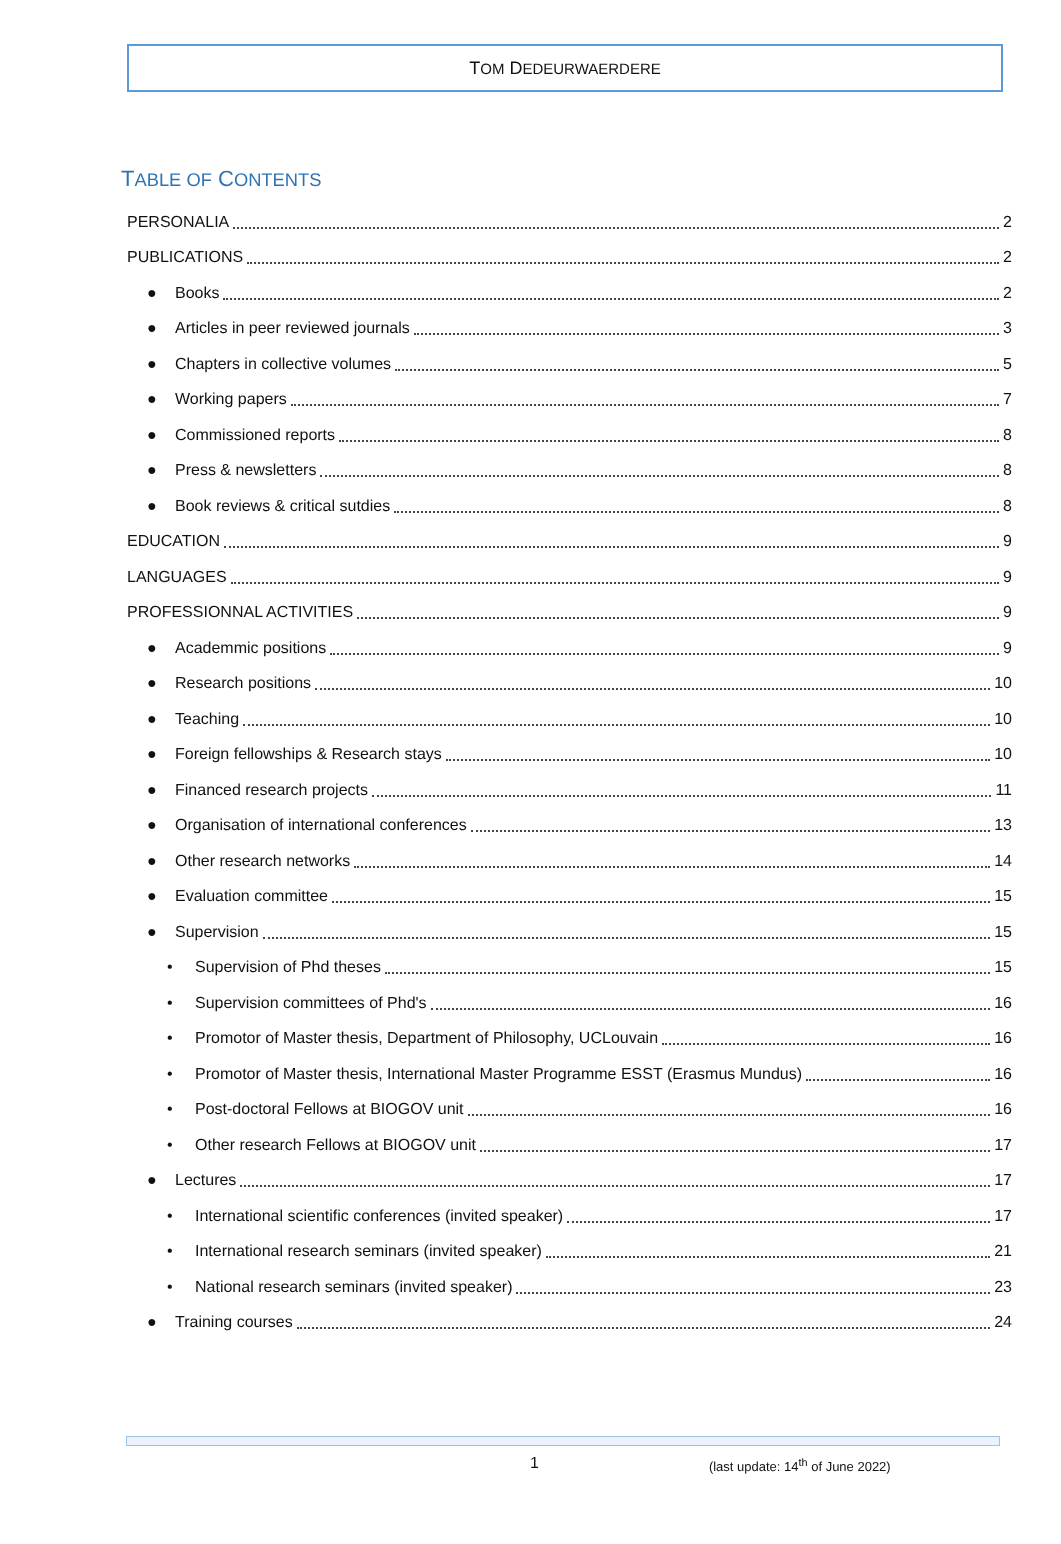TOM DEDEURWAERDERE
TABLE OF CONTENTS
PERSONALIA 2
PUBLICATIONS 2
● Books 2
● Articles in peer reviewed journals 3
● Chapters in collective volumes 5
● Working papers 7
● Commissioned reports 8
● Press & newsletters 8
● Book reviews & critical sutdies 8
EDUCATION 9
LANGUAGES 9
PROFESSIONNAL ACTIVITIES 9
● Academmic positions 9
● Research positions 10
● Teaching 10
● Foreign fellowships & Research stays 10
● Financed research projects 11
● Organisation of international conferences 13
● Other research networks 14
● Evaluation committee 15
● Supervision 15
• Supervision of Phd theses 15
• Supervision committees of Phd's 16
• Promotor of Master thesis, Department of Philosophy, UCLouvain 16
• Promotor of Master thesis, International Master Programme ESST (Erasmus Mundus) 16
• Post-doctoral Fellows at BIOGOV unit 16
• Other research Fellows at BIOGOV unit 17
● Lectures 17
• International scientific conferences (invited speaker) 17
• International research seminars (invited speaker) 21
• National research seminars (invited speaker) 23
● Training courses 24
1 (last update: 14<sup>th</sup> of June 2022)